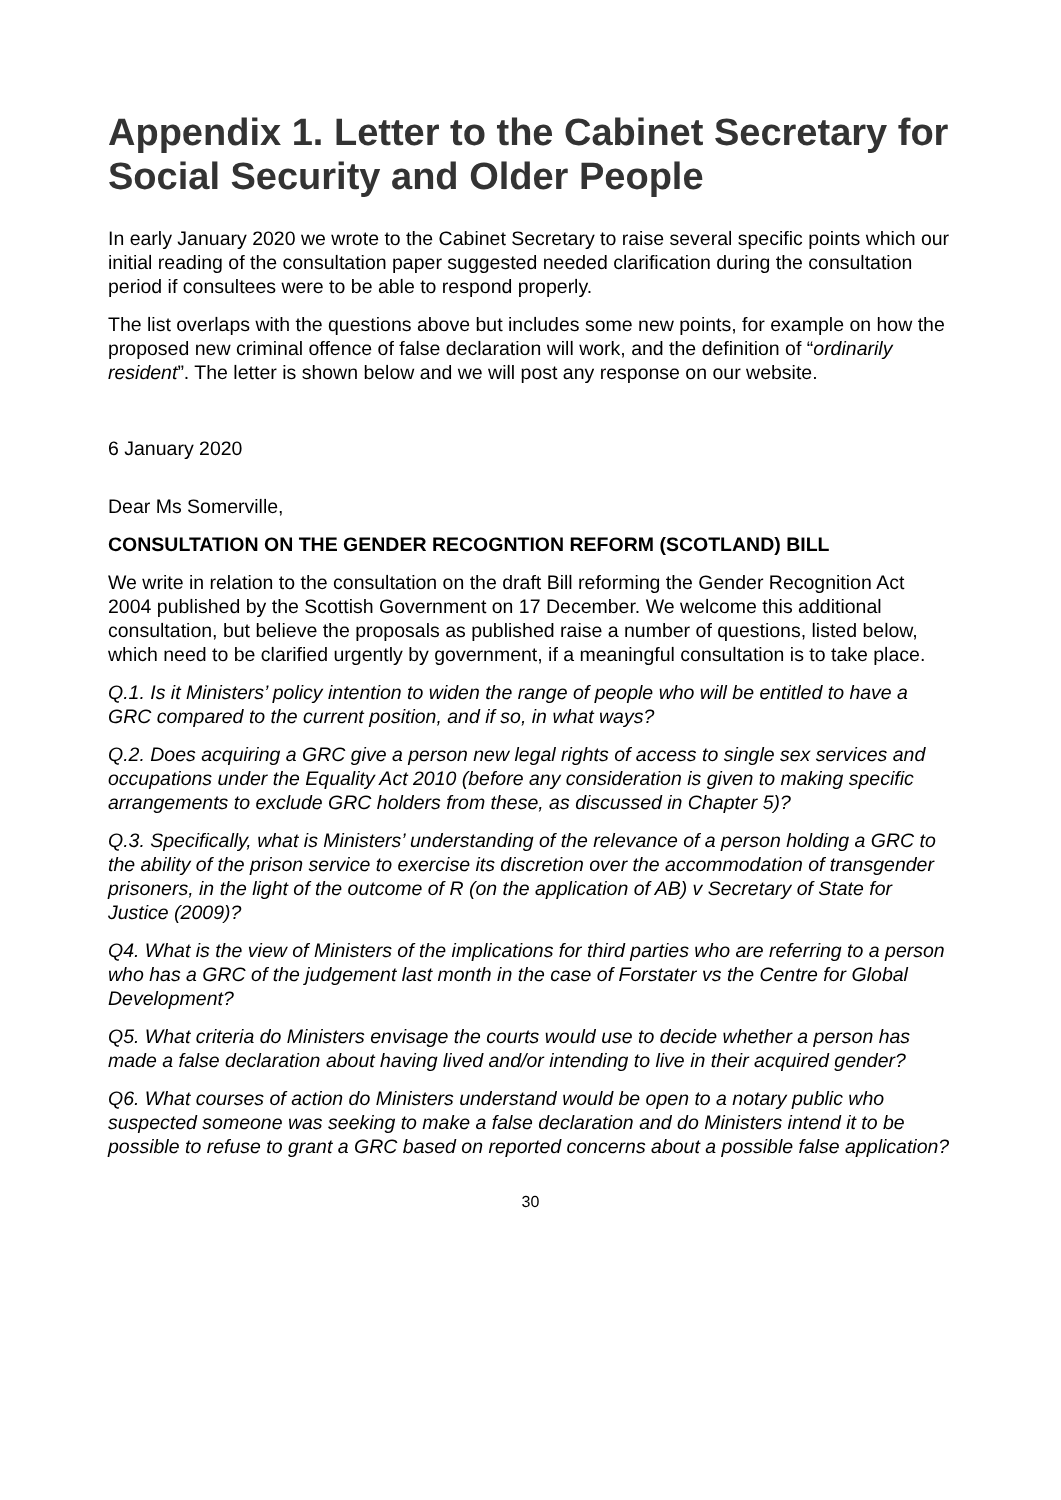Appendix 1. Letter to the Cabinet Secretary for Social Security and Older People
In early January 2020 we wrote to the Cabinet Secretary to raise several specific points which our initial reading of the consultation paper suggested needed clarification during the consultation period if consultees were to be able to respond properly.
The list overlaps with the questions above but includes some new points, for example on how the proposed new criminal offence of false declaration will work, and the definition of “ordinarily resident”. The letter is shown below and we will post any response on our website.
6 January 2020
Dear Ms Somerville,
CONSULTATION ON THE GENDER RECOGNTION REFORM (SCOTLAND) BILL
We write in relation to the consultation on the draft Bill reforming the Gender Recognition Act 2004 published by the Scottish Government on 17 December. We welcome this additional consultation, but believe the proposals as published raise a number of questions, listed below, which need to be clarified urgently by government, if a meaningful consultation is to take place.
Q.1. Is it Ministers’ policy intention to widen the range of people who will be entitled to have a GRC compared to the current position, and if so, in what ways?
Q.2. Does acquiring a GRC give a person new legal rights of access to single sex services and occupations under the Equality Act 2010 (before any consideration is given to making specific arrangements to exclude GRC holders from these, as discussed in Chapter 5)?
Q.3. Specifically, what is Ministers’ understanding of the relevance of a person holding a GRC to the ability of the prison service to exercise its discretion over the accommodation of transgender prisoners, in the light of the outcome of R (on the application of AB) v Secretary of State for Justice (2009)?
Q4. What is the view of Ministers of the implications for third parties who are referring to a person who has a GRC of the judgement last month in the case of Forstater vs the Centre for Global Development?
Q5. What criteria do Ministers envisage the courts would use to decide whether a person has made a false declaration about having lived and/or intending to live in their acquired gender?
Q6. What courses of action do Ministers understand would be open to a notary public who suspected someone was seeking to make a false declaration and do Ministers intend it to be possible to refuse to grant a GRC based on reported concerns about a possible false application?
30